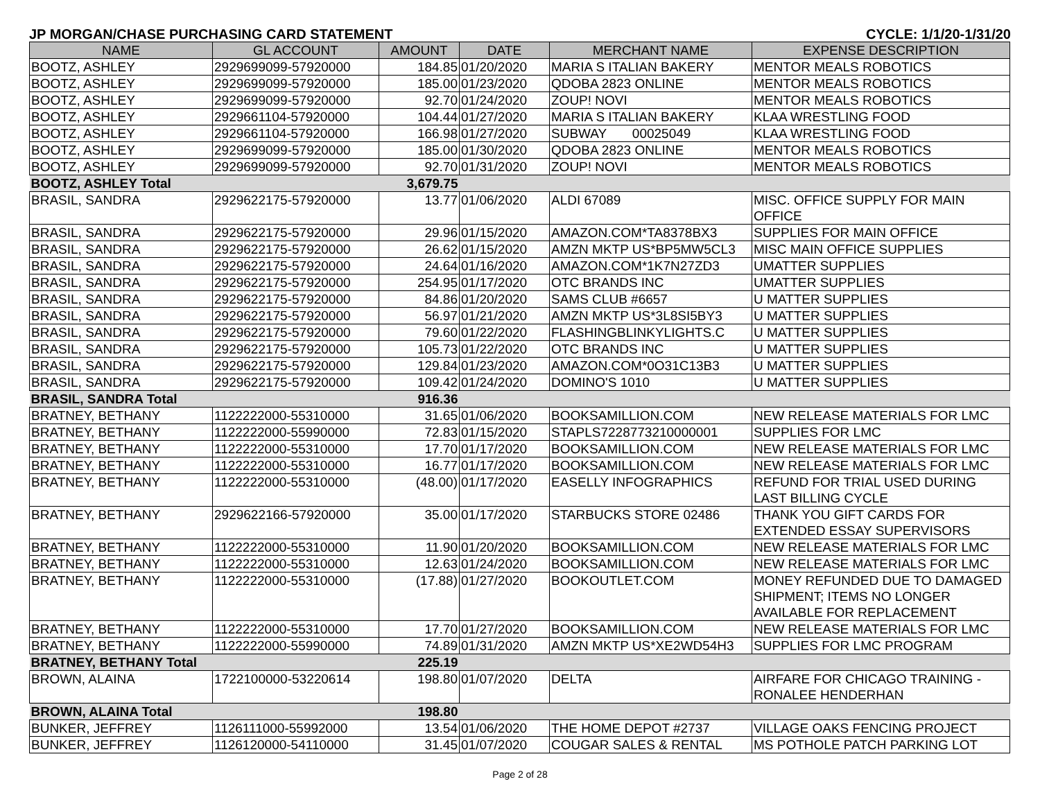JP MORGAN/CHASE PURCHASING CARD STATEMENT CYCLE: 1/1/20-1/31/20
| NAME | GL ACCOUNT | AMOUNT | DATE | MERCHANT NAME | EXPENSE DESCRIPTION |
| --- | --- | --- | --- | --- | --- |
| BOOTZ, ASHLEY | 2929699099-57920000 | 184.85 | 01/20/2020 | MARIA S ITALIAN BAKERY | MENTOR MEALS ROBOTICS |
| BOOTZ, ASHLEY | 2929699099-57920000 | 185.00 | 01/23/2020 | QDOBA 2823 ONLINE | MENTOR MEALS ROBOTICS |
| BOOTZ, ASHLEY | 2929699099-57920000 | 92.70 | 01/24/2020 | ZOUP! NOVI | MENTOR MEALS ROBOTICS |
| BOOTZ, ASHLEY | 2929661104-57920000 | 104.44 | 01/27/2020 | MARIA S ITALIAN BAKERY | KLAA WRESTLING FOOD |
| BOOTZ, ASHLEY | 2929661104-57920000 | 166.98 | 01/27/2020 | SUBWAY 00025049 | KLAA WRESTLING FOOD |
| BOOTZ, ASHLEY | 2929699099-57920000 | 185.00 | 01/30/2020 | QDOBA 2823 ONLINE | MENTOR MEALS ROBOTICS |
| BOOTZ, ASHLEY | 2929699099-57920000 | 92.70 | 01/31/2020 | ZOUP! NOVI | MENTOR MEALS ROBOTICS |
| BOOTZ, ASHLEY Total | | 3,679.75 | | | |
| BRASIL, SANDRA | 2929622175-57920000 | 13.77 | 01/06/2020 | ALDI 67089 | MISC. OFFICE SUPPLY FOR MAIN OFFICE |
| BRASIL, SANDRA | 2929622175-57920000 | 29.96 | 01/15/2020 | AMAZON.COM*TA8378BX3 | SUPPLIES FOR MAIN OFFICE |
| BRASIL, SANDRA | 2929622175-57920000 | 26.62 | 01/15/2020 | AMZN MKTP US*BP5MW5CL3 | MISC MAIN OFFICE SUPPLIES |
| BRASIL, SANDRA | 2929622175-57920000 | 24.64 | 01/16/2020 | AMAZON.COM*1K7N27ZD3 | UMATTER SUPPLIES |
| BRASIL, SANDRA | 2929622175-57920000 | 254.95 | 01/17/2020 | OTC BRANDS INC | UMATTER SUPPLIES |
| BRASIL, SANDRA | 2929622175-57920000 | 84.86 | 01/20/2020 | SAMS CLUB #6657 | U MATTER SUPPLIES |
| BRASIL, SANDRA | 2929622175-57920000 | 56.97 | 01/21/2020 | AMZN MKTP US*3L8SI5BY3 | U MATTER SUPPLIES |
| BRASIL, SANDRA | 2929622175-57920000 | 79.60 | 01/22/2020 | FLASHINGBLINKYLIGHTS.C | U MATTER SUPPLIES |
| BRASIL, SANDRA | 2929622175-57920000 | 105.73 | 01/22/2020 | OTC BRANDS INC | U MATTER SUPPLIES |
| BRASIL, SANDRA | 2929622175-57920000 | 129.84 | 01/23/2020 | AMAZON.COM*0O31C13B3 | U MATTER SUPPLIES |
| BRASIL, SANDRA | 2929622175-57920000 | 109.42 | 01/24/2020 | DOMINO'S 1010 | U MATTER SUPPLIES |
| BRASIL, SANDRA Total | | 916.36 | | | |
| BRATNEY, BETHANY | 1122222000-55310000 | 31.65 | 01/06/2020 | BOOKSAMILLION.COM | NEW RELEASE MATERIALS FOR LMC |
| BRATNEY, BETHANY | 1122222000-55990000 | 72.83 | 01/15/2020 | STAPLS7228773210000001 | SUPPLIES FOR LMC |
| BRATNEY, BETHANY | 1122222000-55310000 | 17.70 | 01/17/2020 | BOOKSAMILLION.COM | NEW RELEASE MATERIALS FOR LMC |
| BRATNEY, BETHANY | 1122222000-55310000 | 16.77 | 01/17/2020 | BOOKSAMILLION.COM | NEW RELEASE MATERIALS FOR LMC |
| BRATNEY, BETHANY | 1122222000-55310000 | (48.00) | 01/17/2020 | EASELLY INFOGRAPHICS | REFUND FOR TRIAL USED DURING LAST BILLING CYCLE |
| BRATNEY, BETHANY | 2929622166-57920000 | 35.00 | 01/17/2020 | STARBUCKS STORE 02486 | THANK YOU GIFT CARDS FOR EXTENDED ESSAY SUPERVISORS |
| BRATNEY, BETHANY | 1122222000-55310000 | 11.90 | 01/20/2020 | BOOKSAMILLION.COM | NEW RELEASE MATERIALS FOR LMC |
| BRATNEY, BETHANY | 1122222000-55310000 | 12.63 | 01/24/2020 | BOOKSAMILLION.COM | NEW RELEASE MATERIALS FOR LMC |
| BRATNEY, BETHANY | 1122222000-55310000 | (17.88) | 01/27/2020 | BOOKOUTLET.COM | MONEY REFUNDED DUE TO DAMAGED SHIPMENT; ITEMS NO LONGER AVAILABLE FOR REPLACEMENT |
| BRATNEY, BETHANY | 1122222000-55310000 | 17.70 | 01/27/2020 | BOOKSAMILLION.COM | NEW RELEASE MATERIALS FOR LMC |
| BRATNEY, BETHANY | 1122222000-55990000 | 74.89 | 01/31/2020 | AMZN MKTP US*XE2WD54H3 | SUPPLIES FOR LMC PROGRAM |
| BRATNEY, BETHANY Total | | 225.19 | | | |
| BROWN, ALAINA | 1722100000-53220614 | 198.80 | 01/07/2020 | DELTA | AIRFARE FOR CHICAGO TRAINING - RONALEE HENDERHAN |
| BROWN, ALAINA Total | | 198.80 | | | |
| BUNKER, JEFFREY | 1126111000-55992000 | 13.54 | 01/06/2020 | THE HOME DEPOT #2737 | VILLAGE OAKS FENCING PROJECT |
| BUNKER, JEFFREY | 1126120000-54110000 | 31.45 | 01/07/2020 | COUGAR SALES & RENTAL | MS POTHOLE PATCH PARKING LOT |
Page 2 of 28